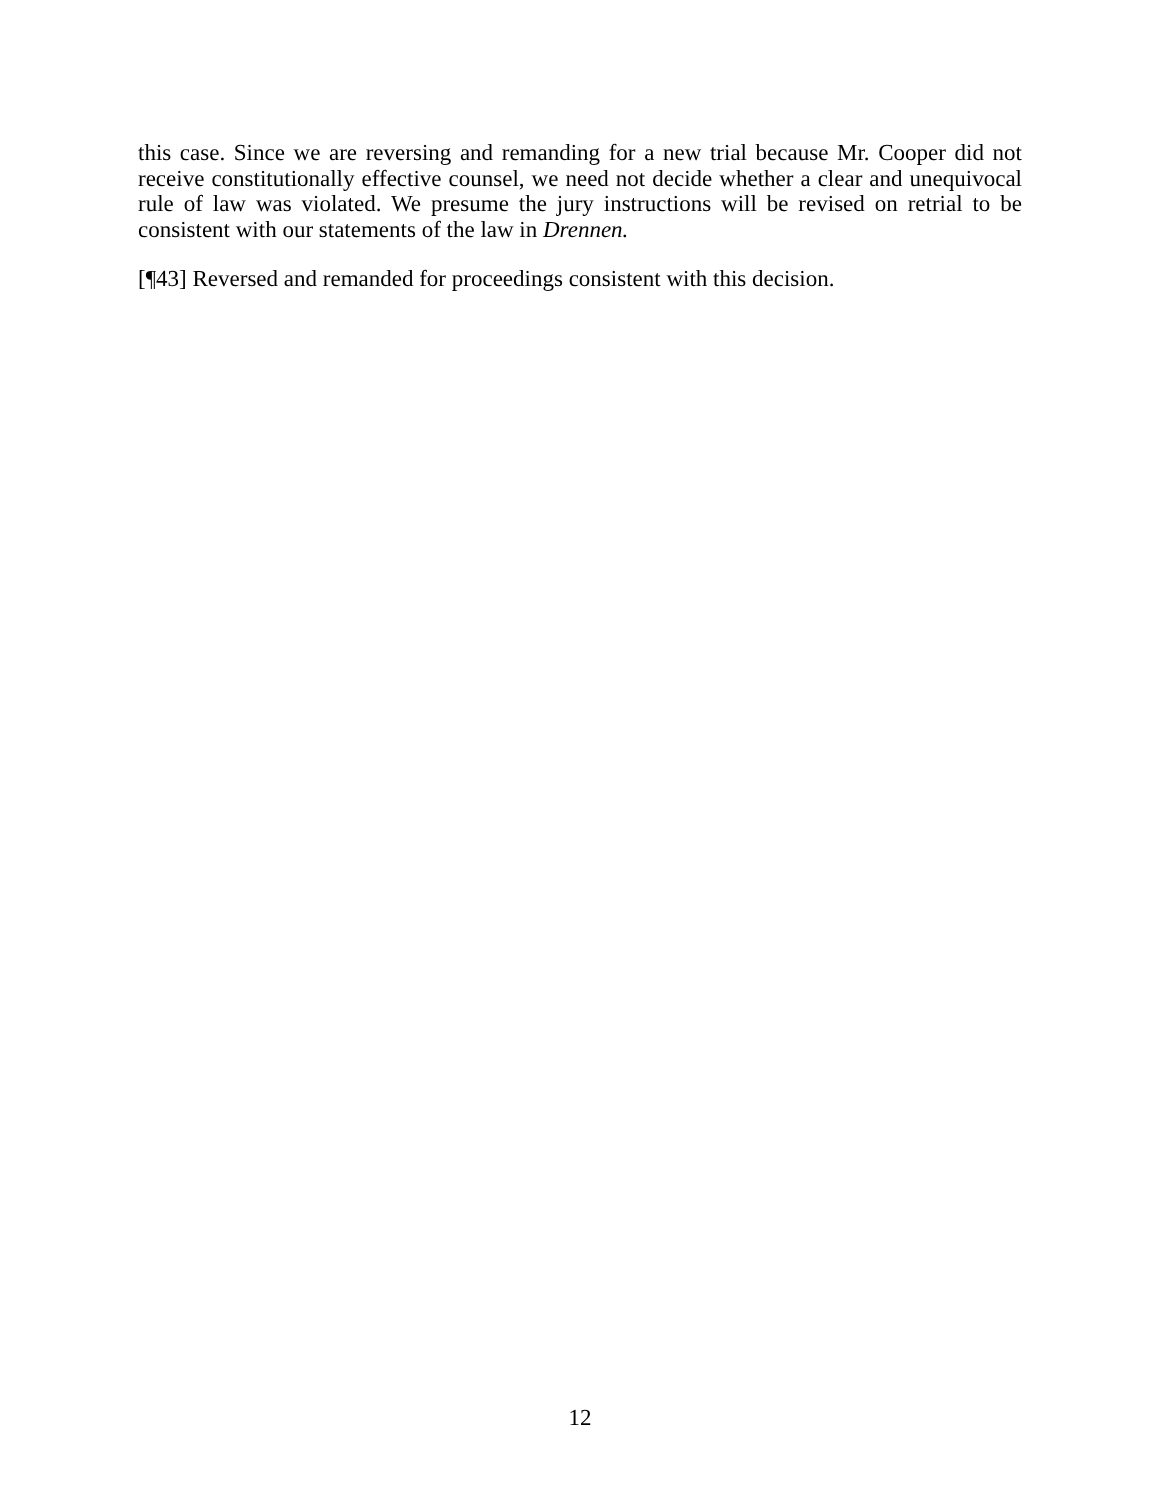this case. Since we are reversing and remanding for a new trial because Mr. Cooper did not receive constitutionally effective counsel, we need not decide whether a clear and unequivocal rule of law was violated. We presume the jury instructions will be revised on retrial to be consistent with our statements of the law in Drennen.
[¶43] Reversed and remanded for proceedings consistent with this decision.
12